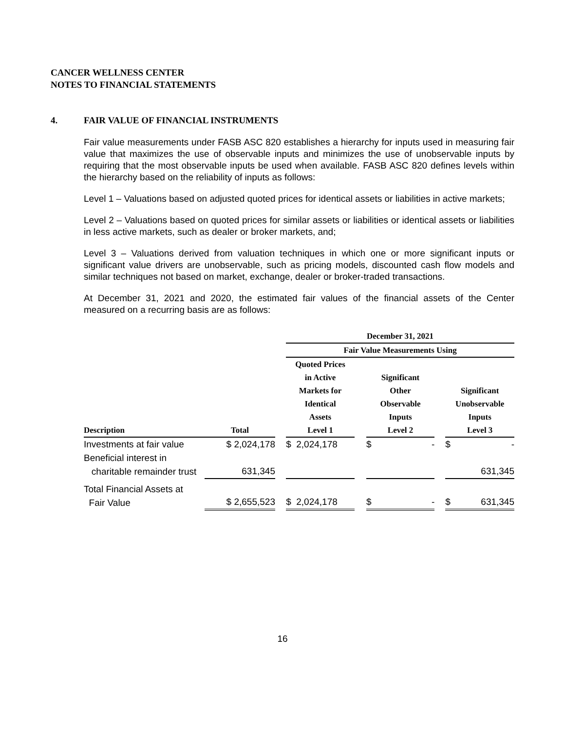CANCER WELLNESS CENTER
NOTES TO FINANCIAL STATEMENTS
4. FAIR VALUE OF FINANCIAL INSTRUMENTS
Fair value measurements under FASB ASC 820 establishes a hierarchy for inputs used in measuring fair value that maximizes the use of observable inputs and minimizes the use of unobservable inputs by requiring that the most observable inputs be used when available. FASB ASC 820 defines levels within the hierarchy based on the reliability of inputs as follows:
Level 1 – Valuations based on adjusted quoted prices for identical assets or liabilities in active markets;
Level 2 – Valuations based on quoted prices for similar assets or liabilities or identical assets or liabilities in less active markets, such as dealer or broker markets, and;
Level 3 – Valuations derived from valuation techniques in which one or more significant inputs or significant value drivers are unobservable, such as pricing models, discounted cash flow models and similar techniques not based on market, exchange, dealer or broker-traded transactions.
At December 31, 2021 and 2020, the estimated fair values of the financial assets of the Center measured on a recurring basis are as follows:
| | | | December 31, 2021 | | | | |
| --- | --- | --- | --- | --- | --- | --- | --- |
| | | | Fair Value Measurements Using | | | | |
| | | | Quoted Prices in Active Markets for Identical Assets | | Significant Other Observable Inputs | | Significant Unobservable Inputs |
| Description | Total | | Level 1 | | Level 2 | | Level 3 |
| Investments at fair value | $ 2,024,178 | | $ 2,024,178 | | $ - | | $ - |
| Beneficial interest in charitable remainder trust | 631,345 | | | | | | 631,345 |
| Total Financial Assets at Fair Value | $ 2,655,523 | | $ 2,024,178 | | $ - | | $ 631,345 |
16